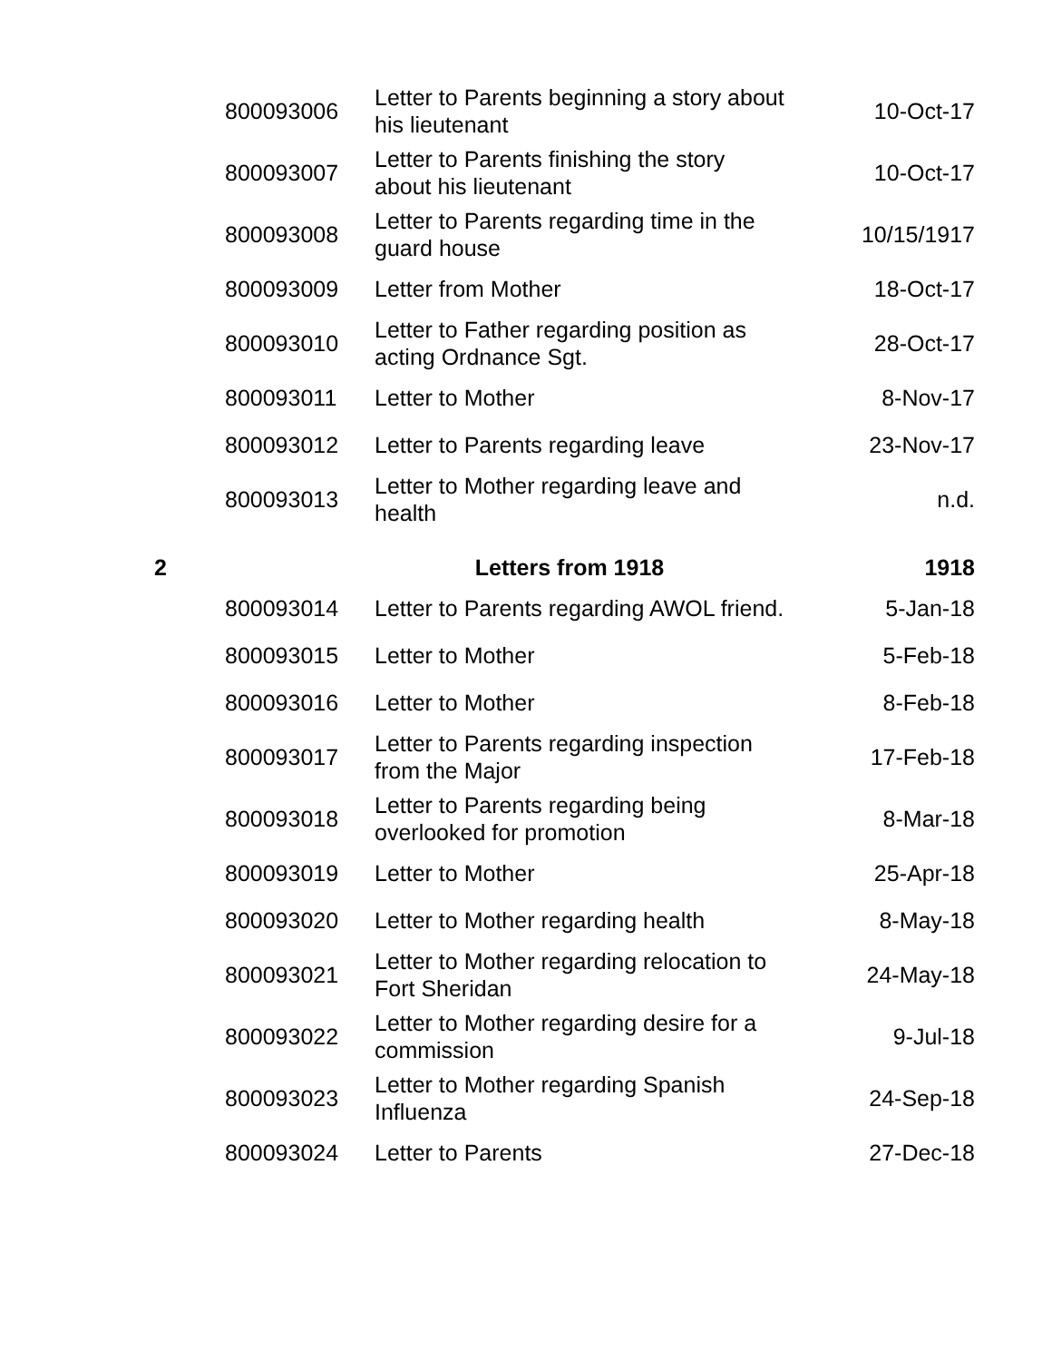| | 800093006 | Letter to Parents beginning a story about his lieutenant | 10-Oct-17 |
| | 800093007 | Letter to Parents finishing the story about his lieutenant | 10-Oct-17 |
| | 800093008 | Letter to Parents regarding time in the guard house | 10/15/1917 |
| | 800093009 | Letter from Mother | 18-Oct-17 |
| | 800093010 | Letter to Father regarding position as acting Ordnance Sgt. | 28-Oct-17 |
| | 800093011 | Letter to Mother | 8-Nov-17 |
| | 800093012 | Letter to Parents regarding leave | 23-Nov-17 |
| | 800093013 | Letter to Mother regarding leave and health | n.d. |
| 2 | Letters from 1918 | | 1918 |
| | 800093014 | Letter to Parents regarding AWOL friend. | 5-Jan-18 |
| | 800093015 | Letter to Mother | 5-Feb-18 |
| | 800093016 | Letter to Mother | 8-Feb-18 |
| | 800093017 | Letter to Parents regarding inspection from the Major | 17-Feb-18 |
| | 800093018 | Letter to Parents regarding being overlooked for promotion | 8-Mar-18 |
| | 800093019 | Letter to Mother | 25-Apr-18 |
| | 800093020 | Letter to Mother regarding health | 8-May-18 |
| | 800093021 | Letter to Mother regarding relocation to Fort Sheridan | 24-May-18 |
| | 800093022 | Letter to Mother regarding desire for a commission | 9-Jul-18 |
| | 800093023 | Letter to Mother regarding Spanish Influenza | 24-Sep-18 |
| | 800093024 | Letter to Parents | 27-Dec-18 |